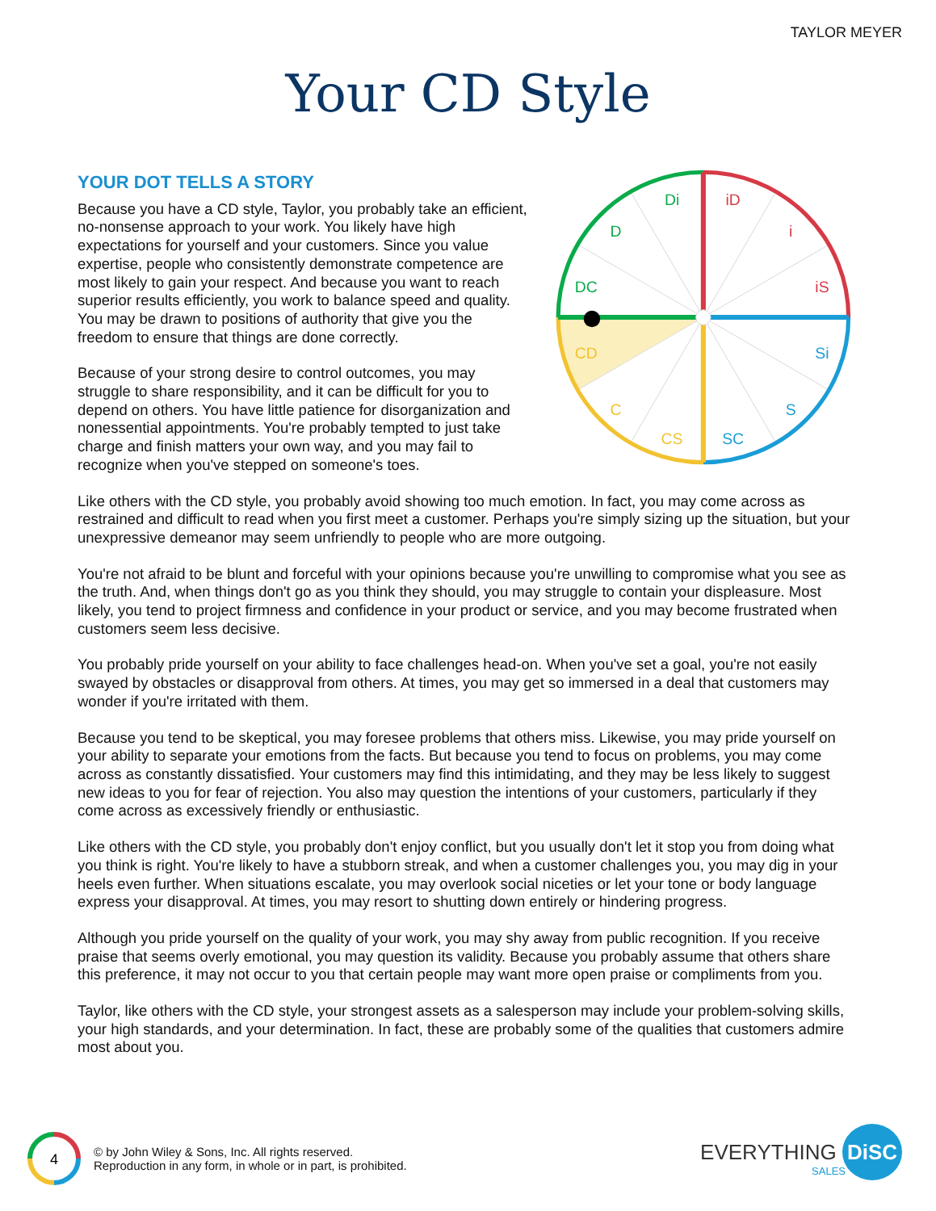TAYLOR MEYER
Your CD Style
YOUR DOT TELLS A STORY
Because you have a CD style, Taylor, you probably take an efficient, no-nonsense approach to your work. You likely have high expectations for yourself and your customers. Since you value expertise, people who consistently demonstrate competence are most likely to gain your respect. And because you want to reach superior results efficiently, you work to balance speed and quality. You may be drawn to positions of authority that give you the freedom to ensure that things are done correctly.
Because of your strong desire to control outcomes, you may struggle to share responsibility, and it can be difficult for you to depend on others. You have little patience for disorganization and nonessential appointments. You're probably tempted to just take charge and finish matters your own way, and you may fail to recognize when you've stepped on someone's toes.
Di
D
DC
iD
i
iS
Si
S
SC
CS
C
CD
Like others with the CD style, you probably avoid showing too much emotion. In fact, you may come across as restrained and difficult to read when you first meet a customer. Perhaps you're simply sizing up the situation, but your unexpressive demeanor may seem unfriendly to people who are more outgoing.
You're not afraid to be blunt and forceful with your opinions because you're unwilling to compromise what you see as the truth. And, when things don't go as you think they should, you may struggle to contain your displeasure. Most likely, you tend to project firmness and confidence in your product or service, and you may become frustrated when customers seem less decisive.
You probably pride yourself on your ability to face challenges head-on. When you've set a goal, you're not easily swayed by obstacles or disapproval from others. At times, you may get so immersed in a deal that customers may wonder if you're irritated with them.
Because you tend to be skeptical, you may foresee problems that others miss. Likewise, you may pride yourself on your ability to separate your emotions from the facts. But because you tend to focus on problems, you may come across as constantly dissatisfied. Your customers may find this intimidating, and they may be less likely to suggest new ideas to you for fear of rejection. You also may question the intentions of your customers, particularly if they come across as excessively friendly or enthusiastic.
Like others with the CD style, you probably don't enjoy conflict, but you usually don't let it stop you from doing what you think is right. You're likely to have a stubborn streak, and when a customer challenges you, you may dig in your heels even further. When situations escalate, you may overlook social niceties or let your tone or body language express your disapproval. At times, you may resort to shutting down entirely or hindering progress.
Although you pride yourself on the quality of your work, you may shy away from public recognition. If you receive praise that seems overly emotional, you may question its validity. Because you probably assume that others share this preference, it may not occur to you that certain people may want more open praise or compliments from you.
Taylor, like others with the CD style, your strongest assets as a salesperson may include your problem-solving skills, your high standards, and your determination. In fact, these are probably some of the qualities that customers admire most about you.
4
© by John Wiley & Sons, Inc. All rights reserved.
Reproduction in any form, in whole or in part, is prohibited.
EVERYTHING DiSC
SALES